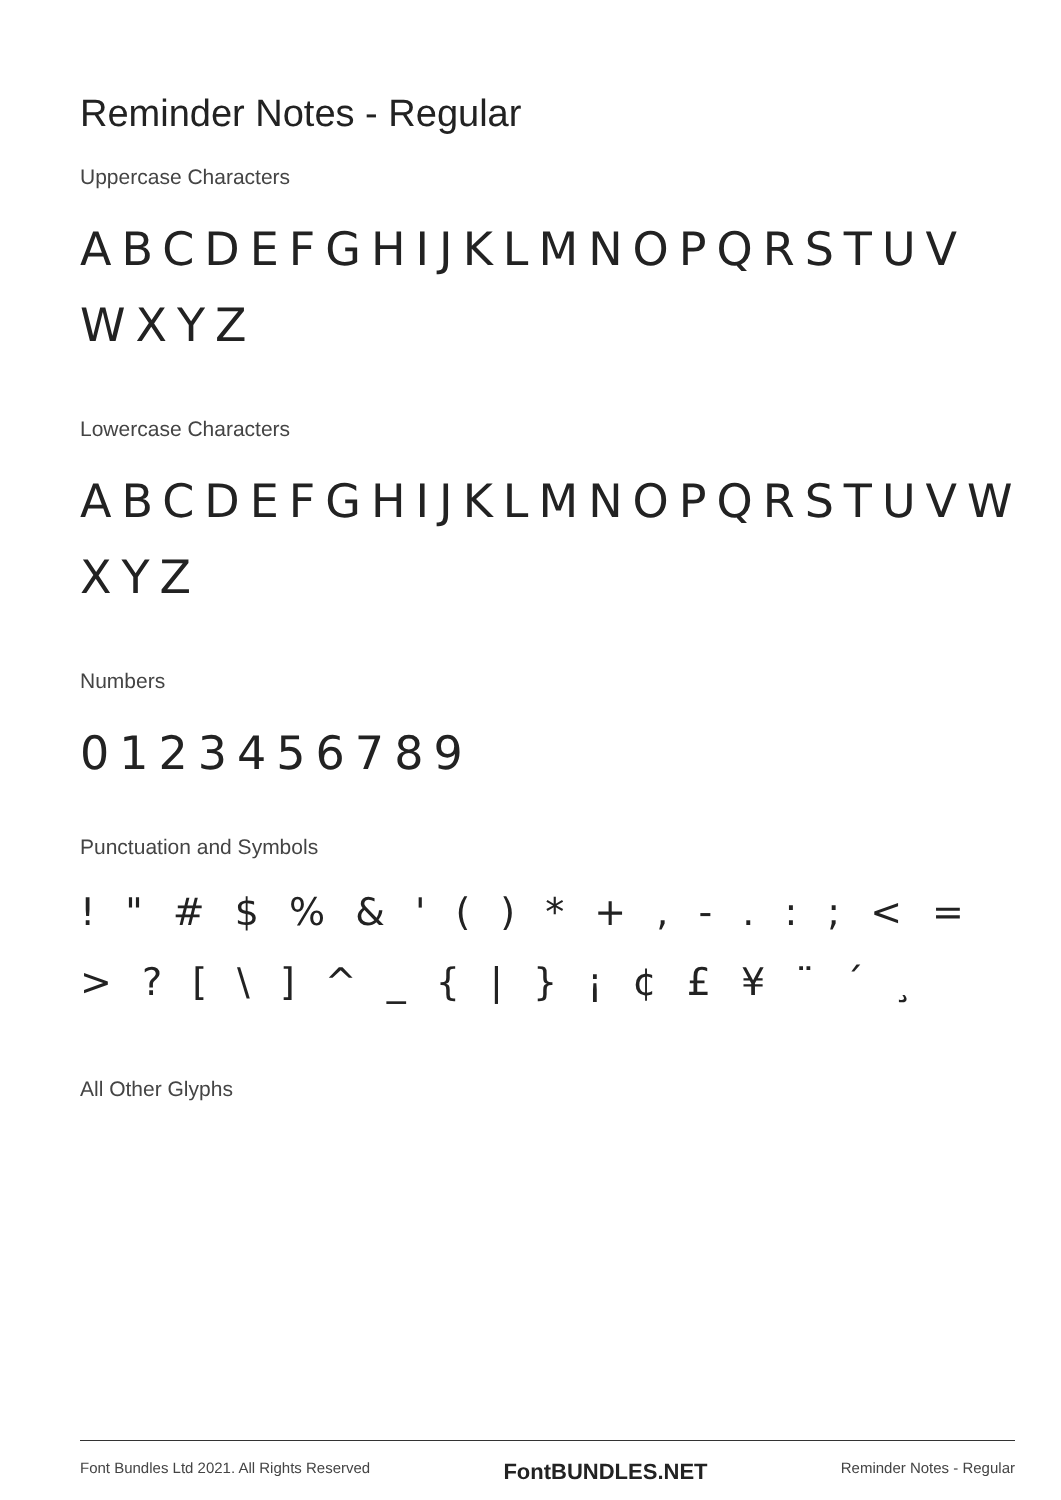Reminder Notes - Regular
Uppercase Characters
ABCDEFGHIJKLMNOPQRSTUV WXYZ
Lowercase Characters
ABCDEFGHIJKLMNOPQRSTUVW XYZ
Numbers
0123456789
Punctuation and Symbols
! " # $ % & ' ( ) * + , - . : ; < = > ? [ \ ] ^ _ { | } ¡ ¢ £ ¥ ¨ ´ ¸
All Other Glyphs
Font Bundles Ltd 2021. All Rights Reserved FontBUNDLES.NET Reminder Notes - Regular